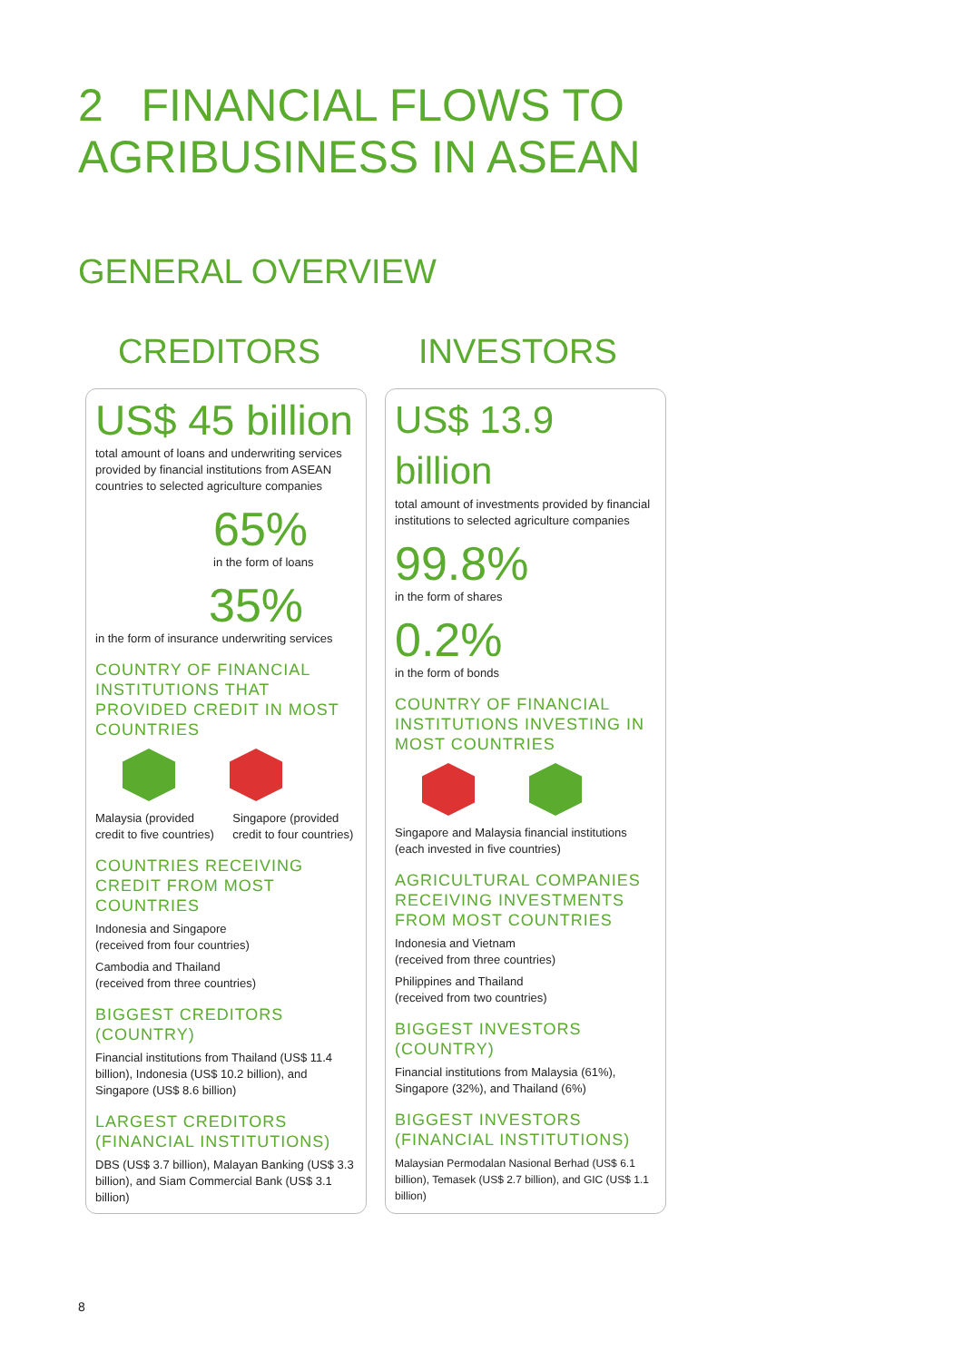2 FINANCIAL FLOWS TO
AGRIBUSINESS IN ASEAN
GENERAL OVERVIEW
CREDITORS INVESTORS
US$ 45 billion
total amount of loans and underwriting services provided by financial institutions from ASEAN countries to selected agriculture companies
65%
in the form of loans
35%
in the form of insurance underwriting services
COUNTRY OF FINANCIAL INSTITUTIONS THAT PROVIDED CREDIT IN MOST COUNTRIES
Malaysia (provided credit to five countries)
Singapore (provided credit to four countries)
COUNTRIES RECEIVING CREDIT FROM MOST COUNTRIES
Indonesia and Singapore
(received from four countries)
Cambodia and Thailand
(received from three countries)
BIGGEST CREDITORS (COUNTRY)
Financial institutions from Thailand (US$ 11.4 billion), Indonesia (US$ 10.2 billion), and Singapore (US$ 8.6 billion)
LARGEST CREDITORS (FINANCIAL INSTITUTIONS)
DBS (US$ 3.7 billion), Malayan Banking (US$ 3.3 billion), and Siam Commercial Bank (US$ 3.1 billion)
US$ 13.9 billion
total amount of investments provided by financial institutions to selected agriculture companies
99.8%
in the form of shares
0.2%
in the form of bonds
COUNTRY OF FINANCIAL INSTITUTIONS INVESTING IN MOST COUNTRIES
Singapore and Malaysia financial institutions (each invested in five countries)
AGRICULTURAL COMPANIES RECEIVING INVESTMENTS FROM MOST COUNTRIES
Indonesia and Vietnam
(received from three countries)
Philippines and Thailand
(received from two countries)
BIGGEST INVESTORS (COUNTRY)
Financial institutions from Malaysia (61%), Singapore (32%), and Thailand (6%)
BIGGEST INVESTORS (FINANCIAL INSTITUTIONS)
Malaysian Permodalan Nasional Berhad (US$ 6.1 billion), Temasek (US$ 2.7 billion), and GIC (US$ 1.1 billion)
8